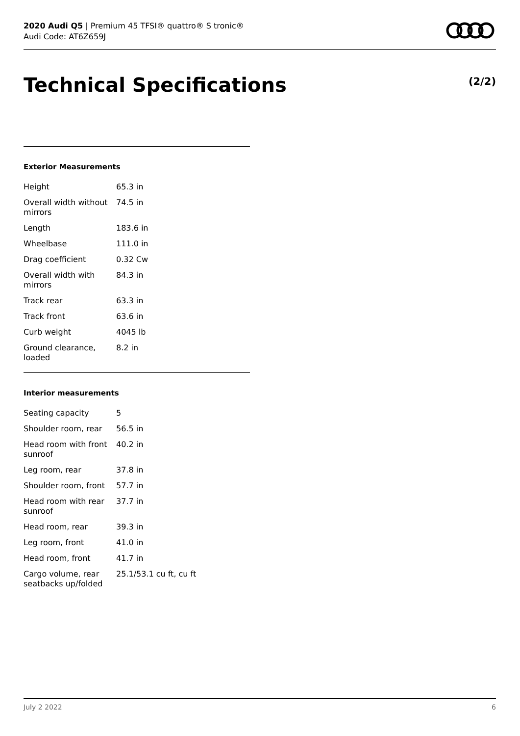2020 Audi Q5 | Premium 45 TFSI® quattro® S tronic®
Audi Code: AT6Z659J
Technical Specifications (2/2)
Exterior Measurements
| Height | 65.3 in |
| Overall width without mirrors | 74.5 in |
| Length | 183.6 in |
| Wheelbase | 111.0 in |
| Drag coefficient | 0.32 Cw |
| Overall width with mirrors | 84.3 in |
| Track rear | 63.3 in |
| Track front | 63.6 in |
| Curb weight | 4045 lb |
| Ground clearance, loaded | 8.2 in |
Interior measurements
| Seating capacity | 5 |
| Shoulder room, rear | 56.5 in |
| Head room with front sunroof | 40.2 in |
| Leg room, rear | 37.8 in |
| Shoulder room, front | 57.7 in |
| Head room with rear sunroof | 37.7 in |
| Head room, rear | 39.3 in |
| Leg room, front | 41.0 in |
| Head room, front | 41.7 in |
| Cargo volume, rear seatbacks up/folded | 25.1/53.1 cu ft, cu ft |
July 2 2022 6